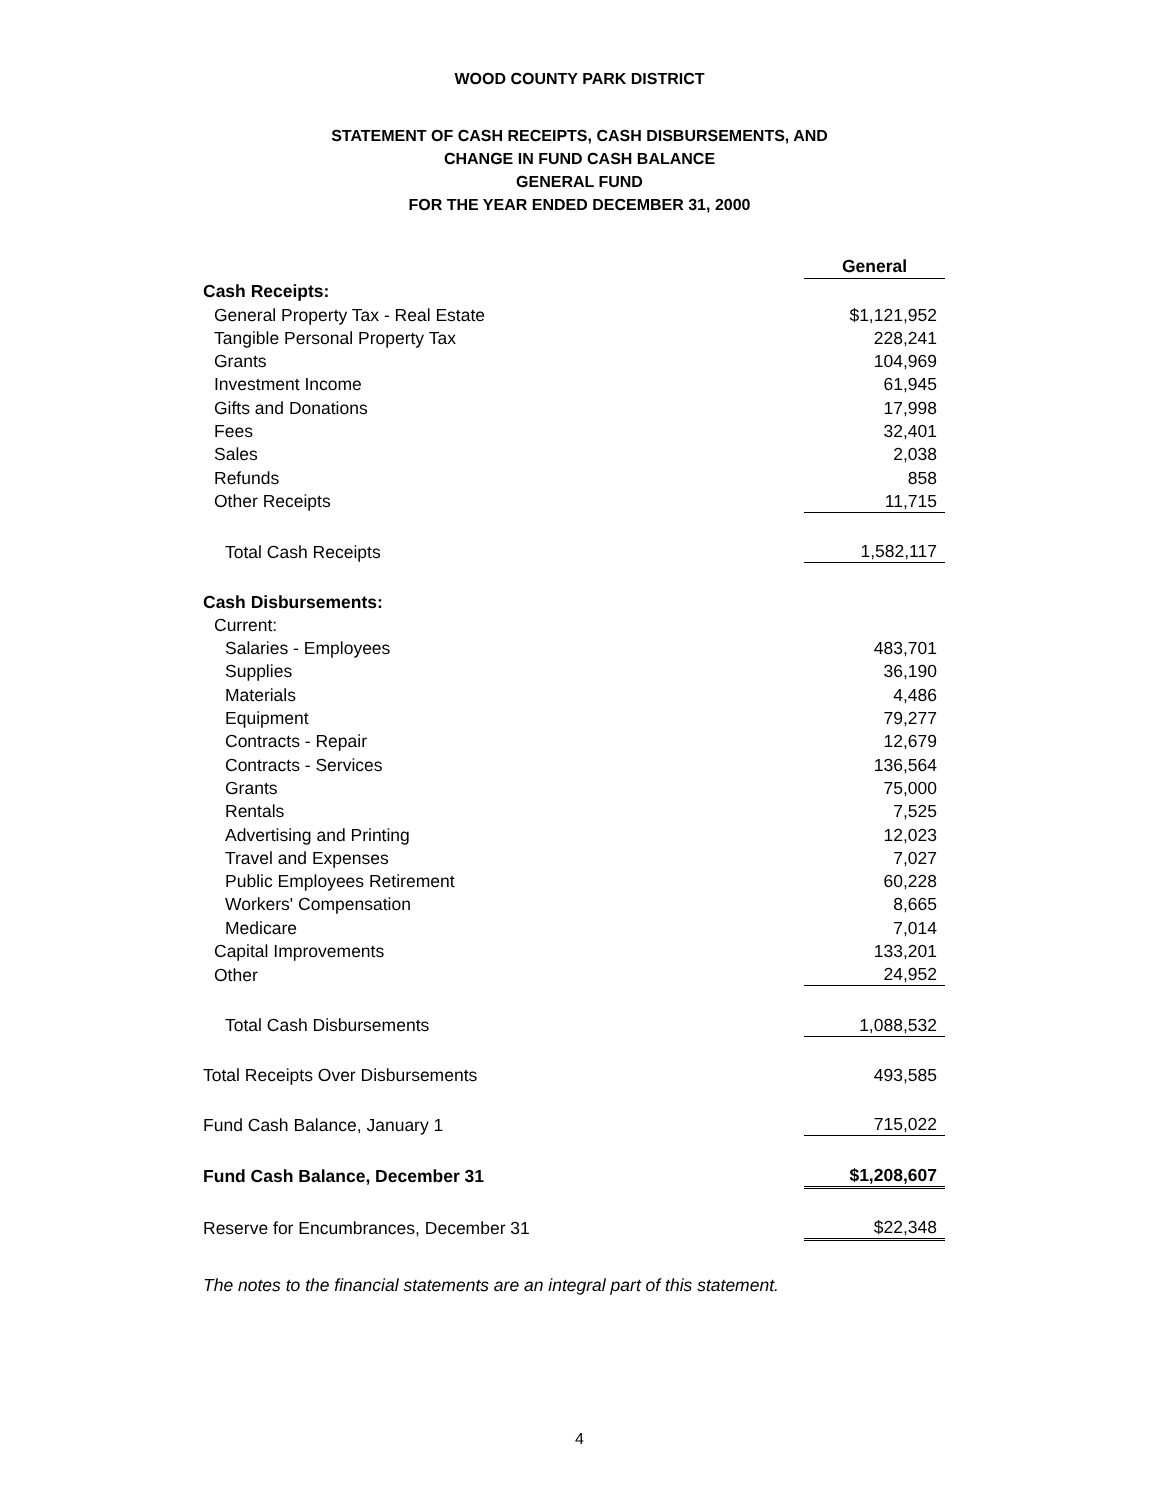WOOD COUNTY PARK DISTRICT
STATEMENT OF CASH RECEIPTS, CASH DISBURSEMENTS, AND
CHANGE IN FUND CASH BALANCE
GENERAL FUND
FOR THE YEAR ENDED DECEMBER 31, 2000
| | General |
| Cash Receipts: | |
| General Property Tax - Real Estate | $1,121,952 |
| Tangible Personal Property Tax | 228,241 |
| Grants | 104,969 |
| Investment Income | 61,945 |
| Gifts and Donations | 17,998 |
| Fees | 32,401 |
| Sales | 2,038 |
| Refunds | 858 |
| Other Receipts | 11,715 |
| Total Cash Receipts | 1,582,117 |
| Cash Disbursements: | |
| Current: | |
| Salaries - Employees | 483,701 |
| Supplies | 36,190 |
| Materials | 4,486 |
| Equipment | 79,277 |
| Contracts - Repair | 12,679 |
| Contracts - Services | 136,564 |
| Grants | 75,000 |
| Rentals | 7,525 |
| Advertising and Printing | 12,023 |
| Travel and Expenses | 7,027 |
| Public Employees Retirement | 60,228 |
| Workers' Compensation | 8,665 |
| Medicare | 7,014 |
| Capital Improvements | 133,201 |
| Other | 24,952 |
| Total Cash Disbursements | 1,088,532 |
| Total Receipts Over Disbursements | 493,585 |
| Fund Cash Balance, January 1 | 715,022 |
| Fund Cash Balance, December 31 | $1,208,607 |
| Reserve for Encumbrances, December 31 | $22,348 |
The notes to the financial statements are an integral part of this statement.
4